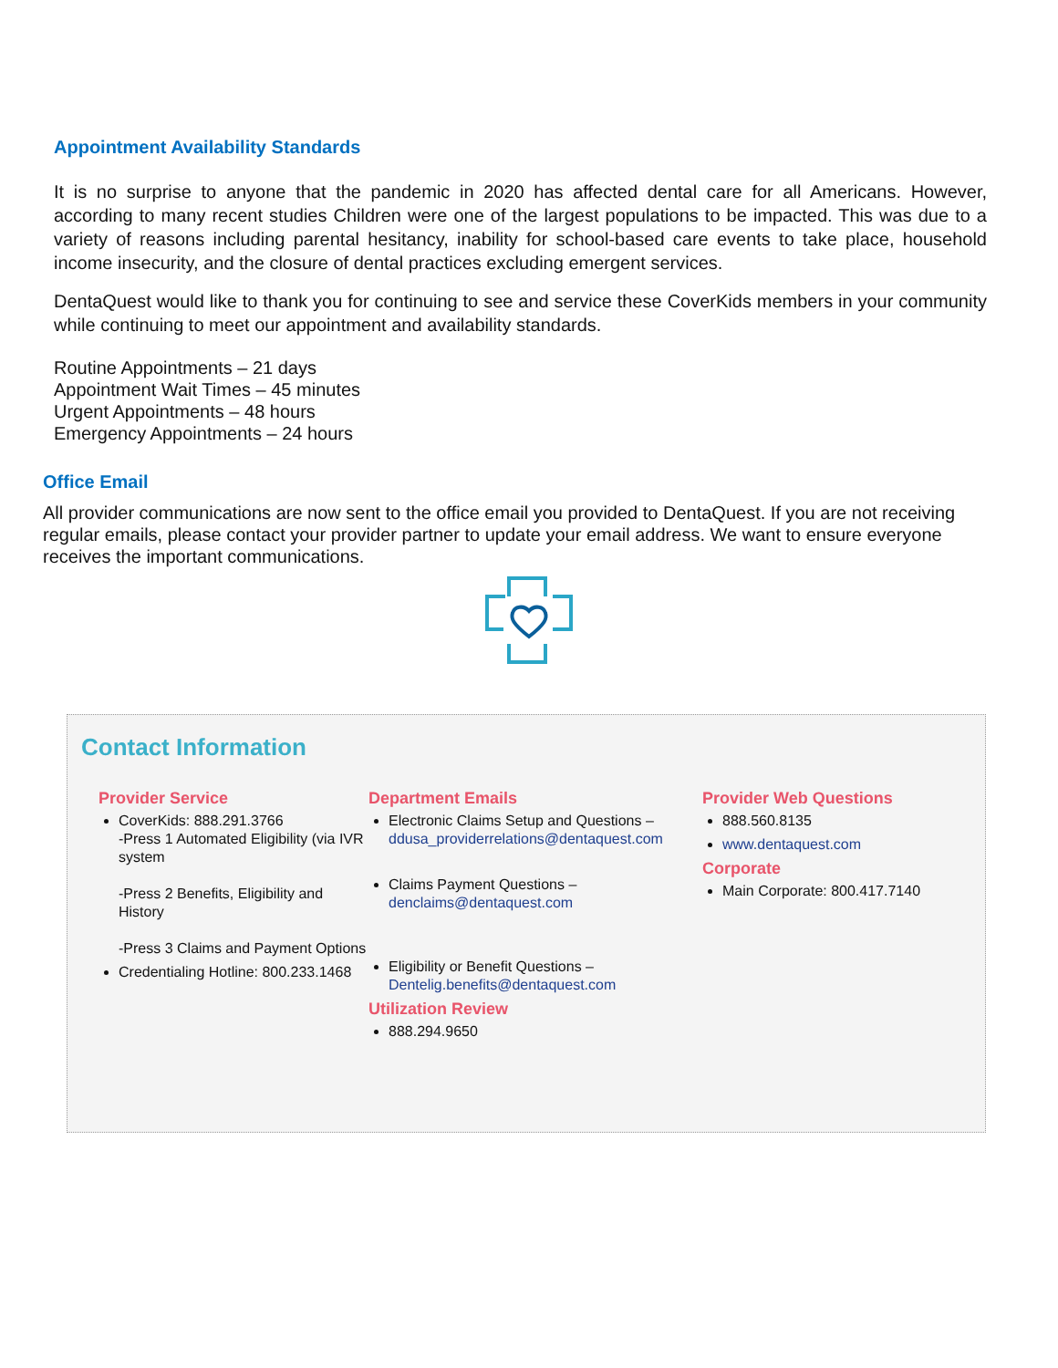Appointment Availability Standards
It is no surprise to anyone that the pandemic in 2020 has affected dental care for all Americans. However, according to many recent studies Children were one of the largest populations to be impacted. This was due to a variety of reasons including parental hesitancy, inability for school-based care events to take place, household income insecurity, and the closure of dental practices excluding emergent services.
DentaQuest would like to thank you for continuing to see and service these CoverKids members in your community while continuing to meet our appointment and availability standards.
Routine Appointments – 21 days
Appointment Wait Times – 45 minutes
Urgent Appointments – 48 hours
Emergency Appointments – 24 hours
Office Email
All provider communications are now sent to the office email you provided to DentaQuest. If you are not receiving regular emails, please contact your provider partner to update your email address. We want to ensure everyone receives the important communications.
Contact Information
Provider Service
CoverKids: 888.291.3766
-Press 1 Automated Eligibility (via IVR system
-Press 2 Benefits, Eligibility and History
-Press 3 Claims and Payment Options
Credentialing Hotline: 800.233.1468
Department Emails
Electronic Claims Setup and Questions – ddusa_providerrelations@dentaquest.com
Claims Payment Questions – denclaims@dentaquest.com
Eligibility or Benefit Questions – Dentelig.benefits@dentaquest.com
Utilization Review
888.294.9650
Provider Web Questions
888.560.8135
www.dentaquest.com
Corporate
Main Corporate: 800.417.7140